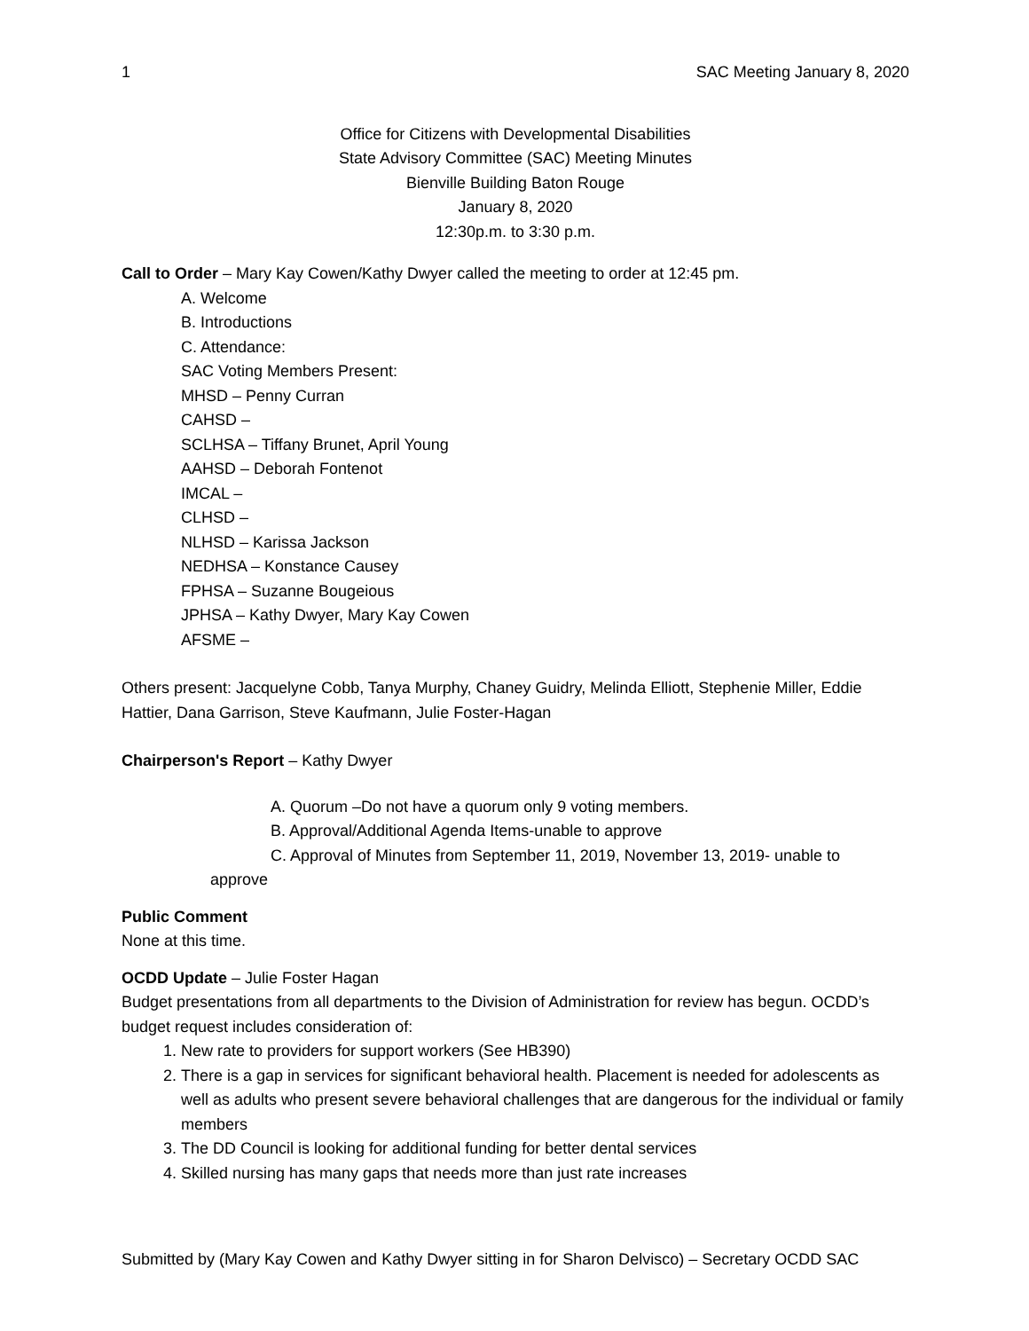1 SAC Meeting January 8, 2020
Office for Citizens with Developmental Disabilities
State Advisory Committee (SAC) Meeting Minutes
Bienville Building Baton Rouge
January 8, 2020
12:30p.m. to 3:30 p.m.
Call to Order – Mary Kay Cowen/Kathy Dwyer called the meeting to order at 12:45 pm.
A. Welcome
B. Introductions
C. Attendance:
SAC Voting Members Present:
MHSD – Penny Curran
CAHSD –
SCLHSA – Tiffany Brunet, April Young
AAHSD – Deborah Fontenot
IMCAL –
CLHSD –
NLHSD – Karissa Jackson
NEDHSA – Konstance Causey
FPHSA – Suzanne Bougeious
JPHSA – Kathy Dwyer, Mary Kay Cowen
AFSME –
Others present: Jacquelyne Cobb, Tanya Murphy, Chaney Guidry, Melinda Elliott, Stephenie Miller, Eddie Hattier, Dana Garrison, Steve Kaufmann, Julie Foster-Hagan
Chairperson's Report – Kathy Dwyer
A. Quorum –Do not have a quorum only 9 voting members.
B. Approval/Additional Agenda Items-unable to approve
C. Approval of Minutes from September 11, 2019, November 13, 2019- unable to
approve
Public Comment
None at this time.
OCDD Update – Julie Foster Hagan
Budget presentations from all departments to the Division of Administration for review has begun. OCDD’s budget request includes consideration of:
1. New rate to providers for support workers (See HB390)
2. There is a gap in services for significant behavioral health. Placement is needed for adolescents as well as adults who present severe behavioral challenges that are dangerous for the individual or family members
3. The DD Council is looking for additional funding for better dental services
4. Skilled nursing has many gaps that needs more than just rate increases
Submitted by (Mary Kay Cowen and Kathy Dwyer sitting in for Sharon Delvisco) – Secretary OCDD SAC